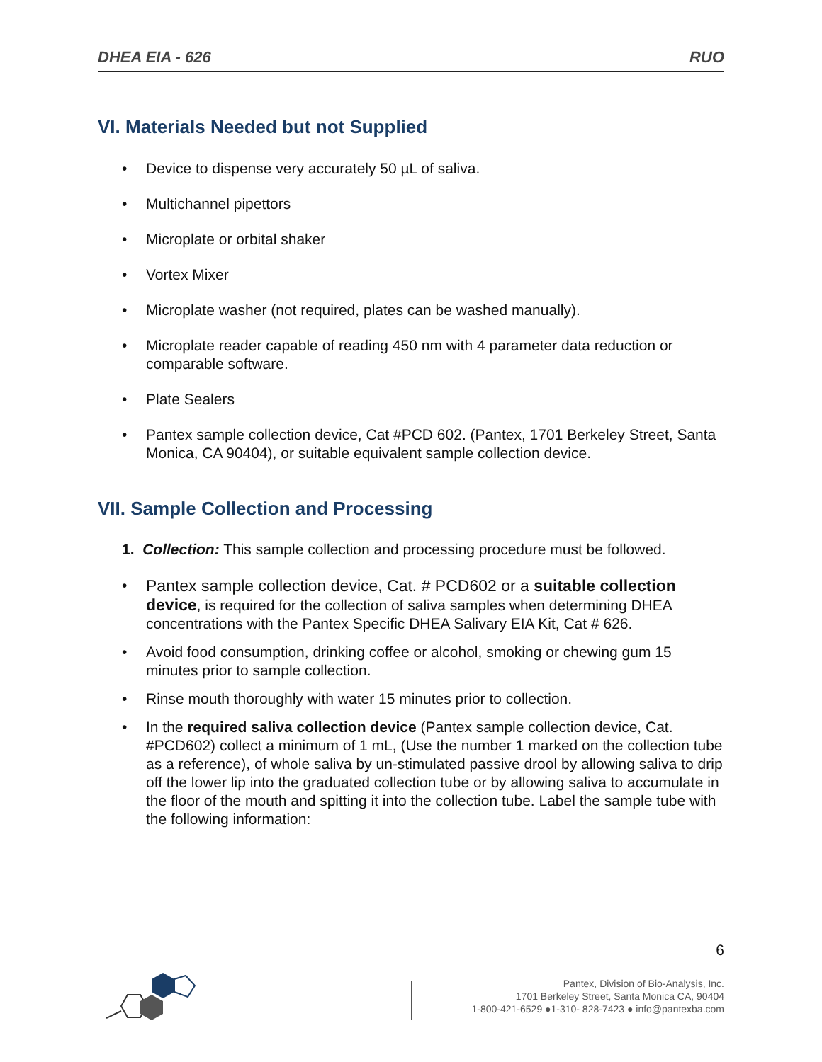DHEA EIA - 626 RUO
VI. Materials Needed but not Supplied
• Device to dispense very accurately 50 µL of saliva.
• Multichannel pipettors
• Microplate or orbital shaker
• Vortex Mixer
• Microplate washer (not required, plates can be washed manually).
• Microplate reader capable of reading 450 nm with 4 parameter data reduction or comparable software.
• Plate Sealers
• Pantex sample collection device, Cat #PCD 602. (Pantex, 1701 Berkeley Street, Santa Monica, CA 90404), or suitable equivalent sample collection device.
VII. Sample Collection and Processing
1. Collection: This sample collection and processing procedure must be followed.
• Pantex sample collection device, Cat. # PCD602 or a suitable collection device, is required for the collection of saliva samples when determining DHEA concentrations with the Pantex Specific DHEA Salivary EIA Kit, Cat # 626.
• Avoid food consumption, drinking coffee or alcohol, smoking or chewing gum 15 minutes prior to sample collection.
• Rinse mouth thoroughly with water 15 minutes prior to collection.
• In the required saliva collection device (Pantex sample collection device, Cat. #PCD602) collect a minimum of 1 mL, (Use the number 1 marked on the collection tube as a reference), of whole saliva by un-stimulated passive drool by allowing saliva to drip off the lower lip into the graduated collection tube or by allowing saliva to accumulate in the floor of the mouth and spitting it into the collection tube. Label the sample tube with the following information:
6
Pantex, Division of Bio-Analysis, Inc.
1701 Berkeley Street, Santa Monica CA, 90404
1-800-421-6529 ●1-310- 828-7423 ● info@pantexba.com